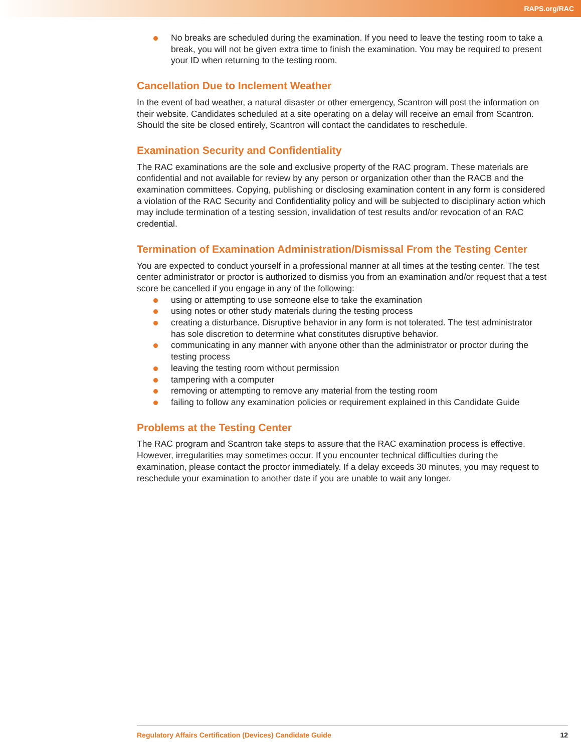RAPS.org/RAC
No breaks are scheduled during the examination. If you need to leave the testing room to take a break, you will not be given extra time to finish the examination. You may be required to present your ID when returning to the testing room.
Cancellation Due to Inclement Weather
In the event of bad weather, a natural disaster or other emergency, Scantron will post the information on their website. Candidates scheduled at a site operating on a delay will receive an email from Scantron. Should the site be closed entirely, Scantron will contact the candidates to reschedule.
Examination Security and Confidentiality
The RAC examinations are the sole and exclusive property of the RAC program. These materials are confidential and not available for review by any person or organization other than the RACB and the examination committees. Copying, publishing or disclosing examination content in any form is considered a violation of the RAC Security and Confidentiality policy and will be subjected to disciplinary action which may include termination of a testing session, invalidation of test results and/or revocation of an RAC credential.
Termination of Examination Administration/Dismissal From the Testing Center
You are expected to conduct yourself in a professional manner at all times at the testing center. The test center administrator or proctor is authorized to dismiss you from an examination and/or request that a test score be cancelled if you engage in any of the following:
using or attempting to use someone else to take the examination
using notes or other study materials during the testing process
creating a disturbance. Disruptive behavior in any form is not tolerated. The test administrator has sole discretion to determine what constitutes disruptive behavior.
communicating in any manner with anyone other than the administrator or proctor during the testing process
leaving the testing room without permission
tampering with a computer
removing or attempting to remove any material from the testing room
failing to follow any examination policies or requirement explained in this Candidate Guide
Problems at the Testing Center
The RAC program and Scantron take steps to assure that the RAC examination process is effective. However, irregularities may sometimes occur. If you encounter technical difficulties during the examination, please contact the proctor immediately. If a delay exceeds 30 minutes, you may request to reschedule your examination to another date if you are unable to wait any longer.
Regulatory Affairs Certification (Devices) Candidate Guide 12